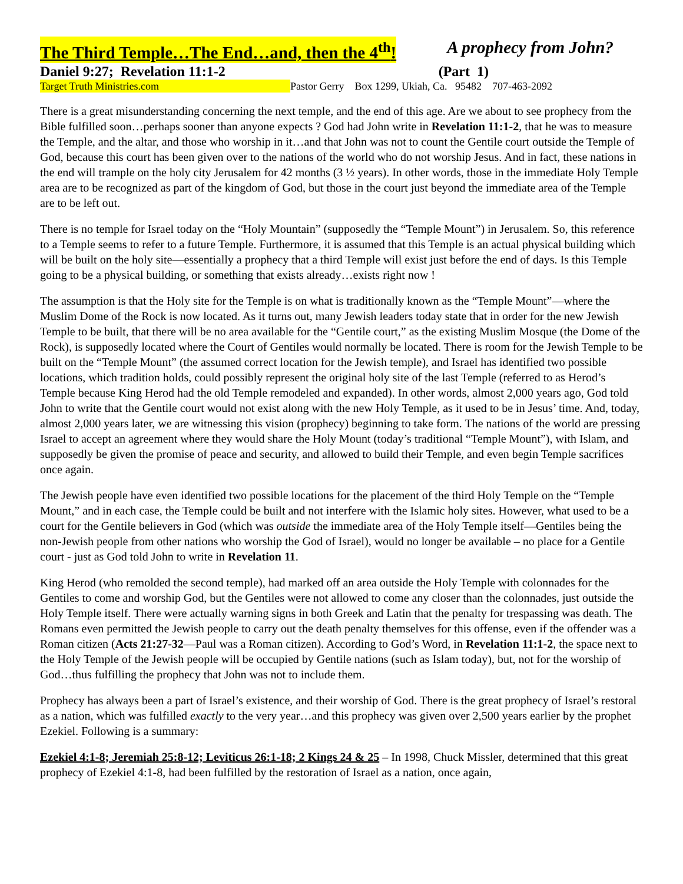The Third Temple…The End…and, then the 4<sup>th</sup>! A prophecy from John?
Daniel 9:27; Revelation 11:1-2 (Part 1)
Target Truth Ministries.com Pastor Gerry Box 1299, Ukiah, Ca. 95482 707-463-2092
There is a great misunderstanding concerning the next temple, and the end of this age. Are we about to see prophecy from the Bible fulfilled soon…perhaps sooner than anyone expects ? God had John write in Revelation 11:1-2, that he was to measure the Temple, and the altar, and those who worship in it…and that John was not to count the Gentile court outside the Temple of God, because this court has been given over to the nations of the world who do not worship Jesus. And in fact, these nations in the end will trample on the holy city Jerusalem for 42 months (3 ½ years). In other words, those in the immediate Holy Temple area are to be recognized as part of the kingdom of God, but those in the court just beyond the immediate area of the Temple are to be left out.
There is no temple for Israel today on the “Holy Mountain” (supposedly the “Temple Mount”) in Jerusalem. So, this reference to a Temple seems to refer to a future Temple. Furthermore, it is assumed that this Temple is an actual physical building which will be built on the holy site—essentially a prophecy that a third Temple will exist just before the end of days. Is this Temple going to be a physical building, or something that exists already…exists right now !
The assumption is that the Holy site for the Temple is on what is traditionally known as the “Temple Mount”—where the Muslim Dome of the Rock is now located. As it turns out, many Jewish leaders today state that in order for the new Jewish Temple to be built, that there will be no area available for the “Gentile court,” as the existing Muslim Mosque (the Dome of the Rock), is supposedly located where the Court of Gentiles would normally be located. There is room for the Jewish Temple to be built on the “Temple Mount” (the assumed correct location for the Jewish temple), and Israel has identified two possible locations, which tradition holds, could possibly represent the original holy site of the last Temple (referred to as Herod’s Temple because King Herod had the old Temple remodeled and expanded). In other words, almost 2,000 years ago, God told John to write that the Gentile court would not exist along with the new Holy Temple, as it used to be in Jesus’ time. And, today, almost 2,000 years later, we are witnessing this vision (prophecy) beginning to take form. The nations of the world are pressing Israel to accept an agreement where they would share the Holy Mount (today’s traditional “Temple Mount”), with Islam, and supposedly be given the promise of peace and security, and allowed to build their Temple, and even begin Temple sacrifices once again.
The Jewish people have even identified two possible locations for the placement of the third Holy Temple on the “Temple Mount,” and in each case, the Temple could be built and not interfere with the Islamic holy sites. However, what used to be a court for the Gentile believers in God (which was outside the immediate area of the Holy Temple itself—Gentiles being the non-Jewish people from other nations who worship the God of Israel), would no longer be available – no place for a Gentile court - just as God told John to write in Revelation 11.
King Herod (who remolded the second temple), had marked off an area outside the Holy Temple with colonnades for the Gentiles to come and worship God, but the Gentiles were not allowed to come any closer than the colonnades, just outside the Holy Temple itself. There were actually warning signs in both Greek and Latin that the penalty for trespassing was death. The Romans even permitted the Jewish people to carry out the death penalty themselves for this offense, even if the offender was a Roman citizen (Acts 21:27-32—Paul was a Roman citizen). According to God’s Word, in Revelation 11:1-2, the space next to the Holy Temple of the Jewish people will be occupied by Gentile nations (such as Islam today), but, not for the worship of God…thus fulfilling the prophecy that John was not to include them.
Prophecy has always been a part of Israel’s existence, and their worship of God. There is the great prophecy of Israel’s restoral as a nation, which was fulfilled exactly to the very year…and this prophecy was given over 2,500 years earlier by the prophet Ezekiel. Following is a summary:
Ezekiel 4:1-8; Jeremiah 25:8-12; Leviticus 26:1-18; 2 Kings 24 & 25 – In 1998, Chuck Missler, determined that this great prophecy of Ezekiel 4:1-8, had been fulfilled by the restoration of Israel as a nation, once again,